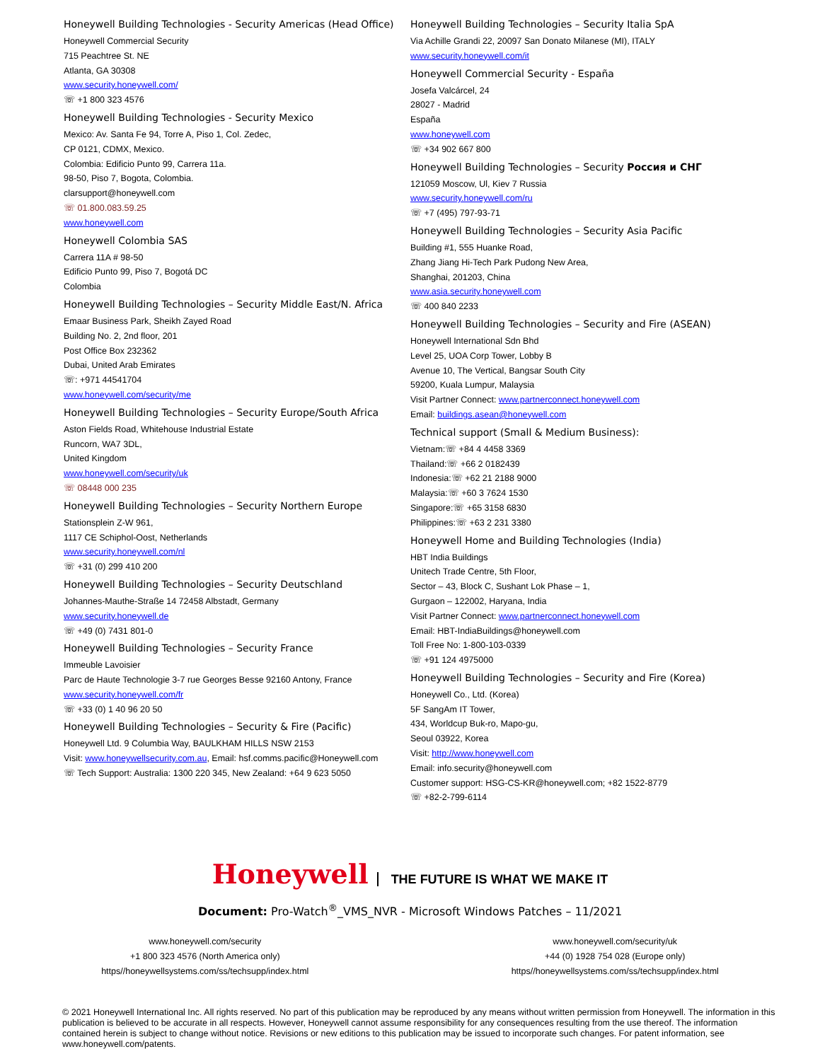Honeywell Building Technologies - Security Americas (Head Office)
Honeywell Commercial Security
715 Peachtree St. NE
Atlanta, GA 30308
www.security.honeywell.com/
☏ +1 800 323 4576
Honeywell Building Technologies - Security Mexico
Mexico: Av. Santa Fe 94, Torre A, Piso 1, Col. Zedec,
CP 0121, CDMX, Mexico.
Colombia: Edificio Punto 99, Carrera 11a.
98-50, Piso 7, Bogota, Colombia.
clarsupport@honeywell.com
☏ 01.800.083.59.25
www.honeywell.com
Honeywell Colombia SAS
Carrera 11A # 98-50
Edificio Punto 99, Piso 7, Bogotá DC
Colombia
Honeywell Building Technologies – Security Middle East/N. Africa
Emaar Business Park, Sheikh Zayed Road
Building No. 2, 2nd floor, 201
Post Office Box 232362
Dubai, United Arab Emirates
☏: +971 44541704
www.honeywell.com/security/me
Honeywell Building Technologies – Security Europe/South Africa
Aston Fields Road, Whitehouse Industrial Estate
Runcorn, WA7 3DL,
United Kingdom
www.honeywell.com/security/uk
☏ 08448 000 235
Honeywell Building Technologies – Security Northern Europe
Stationsplein Z-W 961,
1117 CE Schiphol-Oost, Netherlands
www.security.honeywell.com/nl
☏ +31 (0) 299 410 200
Honeywell Building Technologies – Security Deutschland
Johannes-Mauthe-Straße 14 72458 Albstadt, Germany
www.security.honeywell.de
☏ +49 (0) 7431 801-0
Honeywell Building Technologies – Security France
Immeuble Lavoisier
Parc de Haute Technologie 3-7 rue Georges Besse 92160 Antony, France
www.security.honeywell.com/fr
☏ +33 (0) 1 40 96 20 50
Honeywell Building Technologies – Security & Fire (Pacific)
Honeywell Ltd. 9 Columbia Way, BAULKHAM HILLS NSW 2153
Visit: www.honeywellsecurity.com.au, Email: hsf.comms.pacific@Honeywell.com
☏ Tech Support: Australia: 1300 220 345, New Zealand: +64 9 623 5050
Honeywell Building Technologies – Security Italia SpA
Via Achille Grandi 22, 20097 San Donato Milanese (MI), ITALY
www.security.honeywell.com/it
Honeywell Commercial Security - España
Josefa Valcárcel, 24
28027 - Madrid
España
www.honeywell.com
☏ +34 902 667 800
Honeywell Building Technologies – Security Россия и СНГ
121059 Moscow, Ul, Kiev 7 Russia
www.security.honeywell.com/ru
☏ +7 (495) 797-93-71
Honeywell Building Technologies – Security Asia Pacific
Building #1, 555 Huanke Road,
Zhang Jiang Hi-Tech Park Pudong New Area,
Shanghai, 201203, China
www.asia.security.honeywell.com
☏ 400 840 2233
Honeywell Building Technologies – Security and Fire (ASEAN)
Honeywell International Sdn Bhd
Level 25, UOA Corp Tower, Lobby B
Avenue 10, The Vertical, Bangsar South City
59200, Kuala Lumpur, Malaysia
Visit Partner Connect: www.partnerconnect.honeywell.com
Email: buildings.asean@honeywell.com
Technical support (Small & Medium Business):
Vietnam:☏ +84 4 4458 3369
Thailand:☏ +66 2 0182439
Indonesia:☏ +62 21 2188 9000
Malaysia:☏ +60 3 7624 1530
Singapore:☏ +65 3158 6830
Philippines:☏ +63 2 231 3380
Honeywell Home and Building Technologies (India)
HBT India Buildings
Unitech Trade Centre, 5th Floor,
Sector – 43, Block C, Sushant Lok Phase – 1,
Gurgaon – 122002, Haryana, India
Visit Partner Connect: www.partnerconnect.honeywell.com
Email: HBT-IndiaBuildings@honeywell.com
Toll Free No: 1-800-103-0339
☏ +91 124 4975000
Honeywell Building Technologies – Security and Fire (Korea)
Honeywell Co., Ltd. (Korea)
5F SangAm IT Tower,
434, Worldcup Buk-ro, Mapo-gu,
Seoul 03922, Korea
Visit: http://www.honeywell.com
Email: info.security@honeywell.com
Customer support: HSG-CS-KR@honeywell.com; +82 1522-8779
☏ +82-2-799-6114
Honeywell THE FUTURE IS WHAT WE MAKE IT
Document: Pro-Watch<sup>®</sup>_VMS_NVR - Microsoft Windows Patches – 11/2021
www.honeywell.com/security
+1 800 323 4576 (North America only)
https//honeywellsystems.com/ss/techsupp/index.html
www.honeywell.com/security/uk
+44 (0) 1928 754 028 (Europe only)
https//honeywellsystems.com/ss/techsupp/index.html
© 2021 Honeywell International Inc. All rights reserved. No part of this publication may be reproduced by any means without written permission from Honeywell. The information in this publication is believed to be accurate in all respects. However, Honeywell cannot assume responsibility for any consequences resulting from the use thereof. The information contained herein is subject to change without notice. Revisions or new editions to this publication may be issued to incorporate such changes. For patent information, see www.honeywell.com/patents.